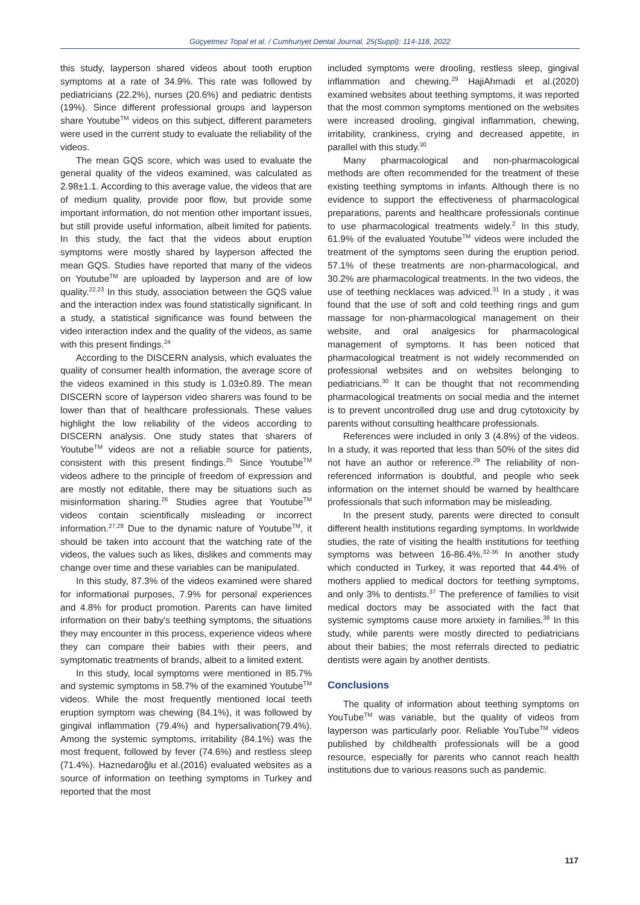Güçyetmez Topal et al. / Cumhuriyet Dental Journal, 25(Suppl): 114-118, 2022
this study, layperson shared videos about tooth eruption symptoms at a rate of 34.9%. This rate was followed by pediatricians (22.2%), nurses (20.6%) and pediatric dentists (19%). Since different professional groups and layperson share Youtube<sup>TM</sup> videos on this subject, different parameters were used in the current study to evaluate the reliability of the videos.
The mean GQS score, which was used to evaluate the general quality of the videos examined, was calculated as 2.98±1.1. According to this average value, the videos that are of medium quality, provide poor flow, but provide some important information, do not mention other important issues, but still provide useful information, albeit limited for patients. In this study, the fact that the videos about eruption symptoms were mostly shared by layperson affected the mean GQS. Studies have reported that many of the videos on Youtube<sup>TM</sup> are uploaded by layperson and are of low quality.<sup>22,23</sup> In this study, association between the GQS value and the interaction index was found statistically significant. In a study, a statistical significance was found between the video interaction index and the quality of the videos, as same with this present findings.<sup>24</sup>
According to the DISCERN analysis, which evaluates the quality of consumer health information, the average score of the videos examined in this study is 1.03±0.89. The mean DISCERN score of layperson video sharers was found to be lower than that of healthcare professionals. These values highlight the low reliability of the videos according to DISCERN analysis. One study states that sharers of Youtube<sup>TM</sup> videos are not a reliable source for patients, consistent with this present findings.<sup>25</sup> Since Youtube<sup>TM</sup> videos adhere to the principle of freedom of expression and are mostly not editable, there may be situations such as misinformation sharing.<sup>26</sup> Studies agree that Youtube<sup>TM</sup> videos contain scientifically misleading or incorrect information.<sup>27,28</sup> Due to the dynamic nature of Youtube<sup>TM</sup>, it should be taken into account that the watching rate of the videos, the values such as likes, dislikes and comments may change over time and these variables can be manipulated.
In this study, 87.3% of the videos examined were shared for informational purposes, 7.9% for personal experiences and 4.8% for product promotion. Parents can have limited information on their baby's teething symptoms, the situations they may encounter in this process, experience videos where they can compare their babies with their peers, and symptomatic treatments of brands, albeit to a limited extent.
In this study, local symptoms were mentioned in 85.7% and systemic symptoms in 58.7% of the examined Youtube<sup>TM</sup> videos. While the most frequently mentioned local teeth eruption symptom was chewing (84.1%), it was followed by gingival inflammation (79.4%) and hypersalivation(79.4%). Among the systemic symptoms, irritability (84.1%) was the most frequent, followed by fever (74.6%) and restless sleep (71.4%). Haznedaroğlu et al.(2016) evaluated websites as a source of information on teething symptoms in Turkey and reported that the most
included symptoms were drooling, restless sleep, gingival inflammation and chewing.<sup>29</sup> HajiAhmadi et al.(2020) examined websites about teething symptoms, it was reported that the most common symptoms mentioned on the websites were increased drooling, gingival inflammation, chewing, irritability, crankiness, crying and decreased appetite, in parallel with this study.<sup>30</sup>
Many pharmacological and non-pharmacological methods are often recommended for the treatment of these existing teething symptoms in infants. Although there is no evidence to support the effectiveness of pharmacological preparations, parents and healthcare professionals continue to use pharmacological treatments widely.<sup>2</sup> In this study, 61.9% of the evaluated Youtube<sup>TM</sup> videos were included the treatment of the symptoms seen during the eruption period. 57.1% of these treatments are non-pharmacological, and 30.2% are pharmacological treatments. In the two videos, the use of teething necklaces was adviced.<sup>31</sup> In a study , it was found that the use of soft and cold teething rings and gum massage for non-pharmacological management on their website, and oral analgesics for pharmacological management of symptoms. It has been noticed that pharmacological treatment is not widely recommended on professional websites and on websites belonging to pediatricians.<sup>30</sup> It can be thought that not recommending pharmacological treatments on social media and the internet is to prevent uncontrolled drug use and drug cytotoxicity by parents without consulting healthcare professionals.
References were included in only 3 (4.8%) of the videos. In a study, it was reported that less than 50% of the sites did not have an author or reference.<sup>29</sup> The reliability of non-referenced information is doubtful, and people who seek information on the internet should be warned by healthcare professionals that such information may be misleading.
In the present study, parents were directed to consult different health institutions regarding symptoms. In worldwide studies, the rate of visiting the health institutions for teething symptoms was between 16-86.4%.<sup>32-36</sup> In another study which conducted in Turkey, it was reported that 44.4% of mothers applied to medical doctors for teething symptoms, and only 3% to dentists.<sup>37</sup> The preference of families to visit medical doctors may be associated with the fact that systemic symptoms cause more anxiety in families.<sup>38</sup> In this study, while parents were mostly directed to pediatricians about their babies; the most referrals directed to pediatric dentists were again by another dentists.
Conclusions
The quality of information about teething symptoms on YouTube<sup>TM</sup> was variable, but the quality of videos from layperson was particularly poor. Reliable YouTube<sup>TM</sup> videos published by childhealth professionals will be a good resource, especially for parents who cannot reach health institutions due to various reasons such as pandemic.
117